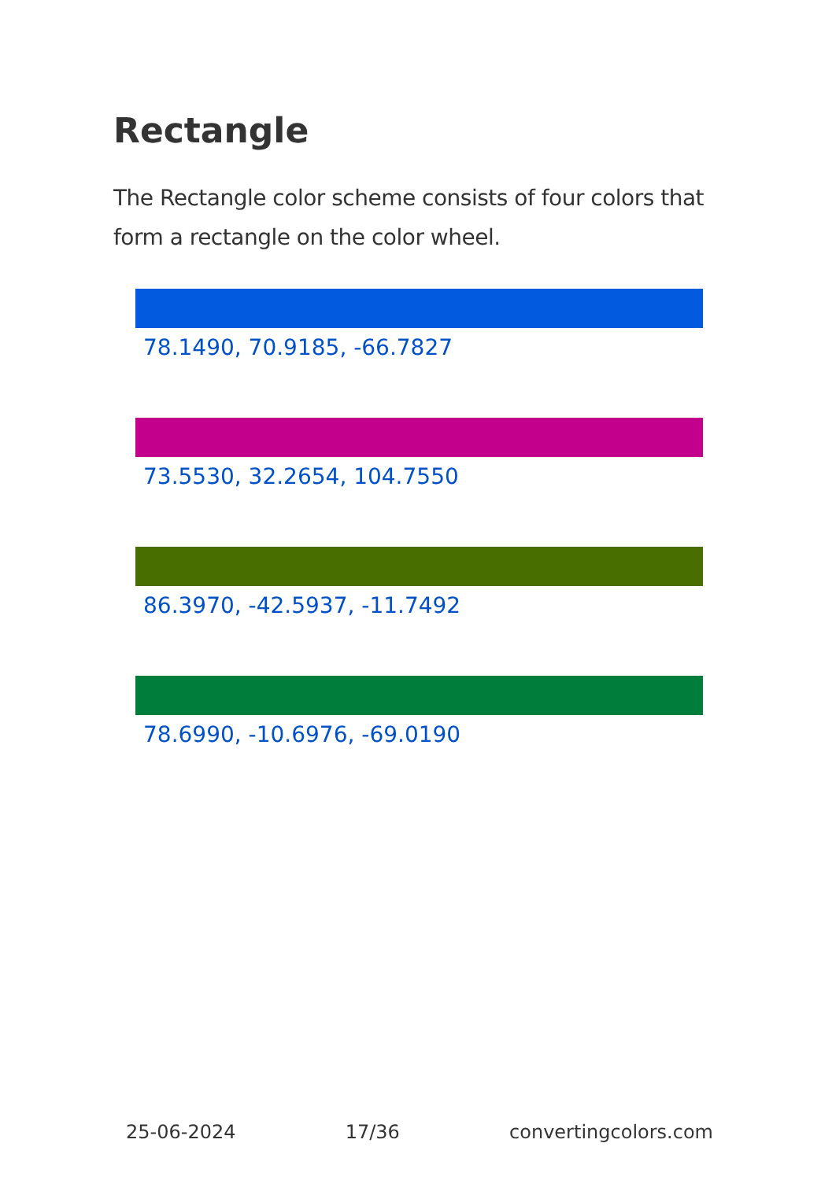Rectangle
The Rectangle color scheme consists of four colors that form a rectangle on the color wheel.
78.1490, 70.9185, -66.7827
73.5530, 32.2654, 104.7550
86.3970, -42.5937, -11.7492
78.6990, -10.6976, -69.0190
25-06-2024 17/36 convertingcolors.com